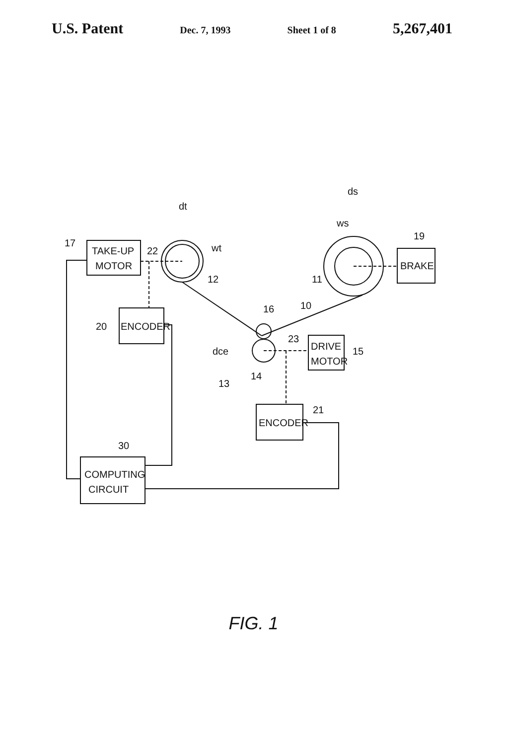U.S. Patent Dec. 7, 1993 Sheet 1 of 8 5,267,401
TAKE-UP
MOTOR
17
12
22
wt
dt
ENCODER
20
11
ds
ws
BRAKE
19
10
16
14
13
dce
23
DRIVE
MOTOR
15
ENCODER
21
COMPUTING
CIRCUIT
30
FIG. 1